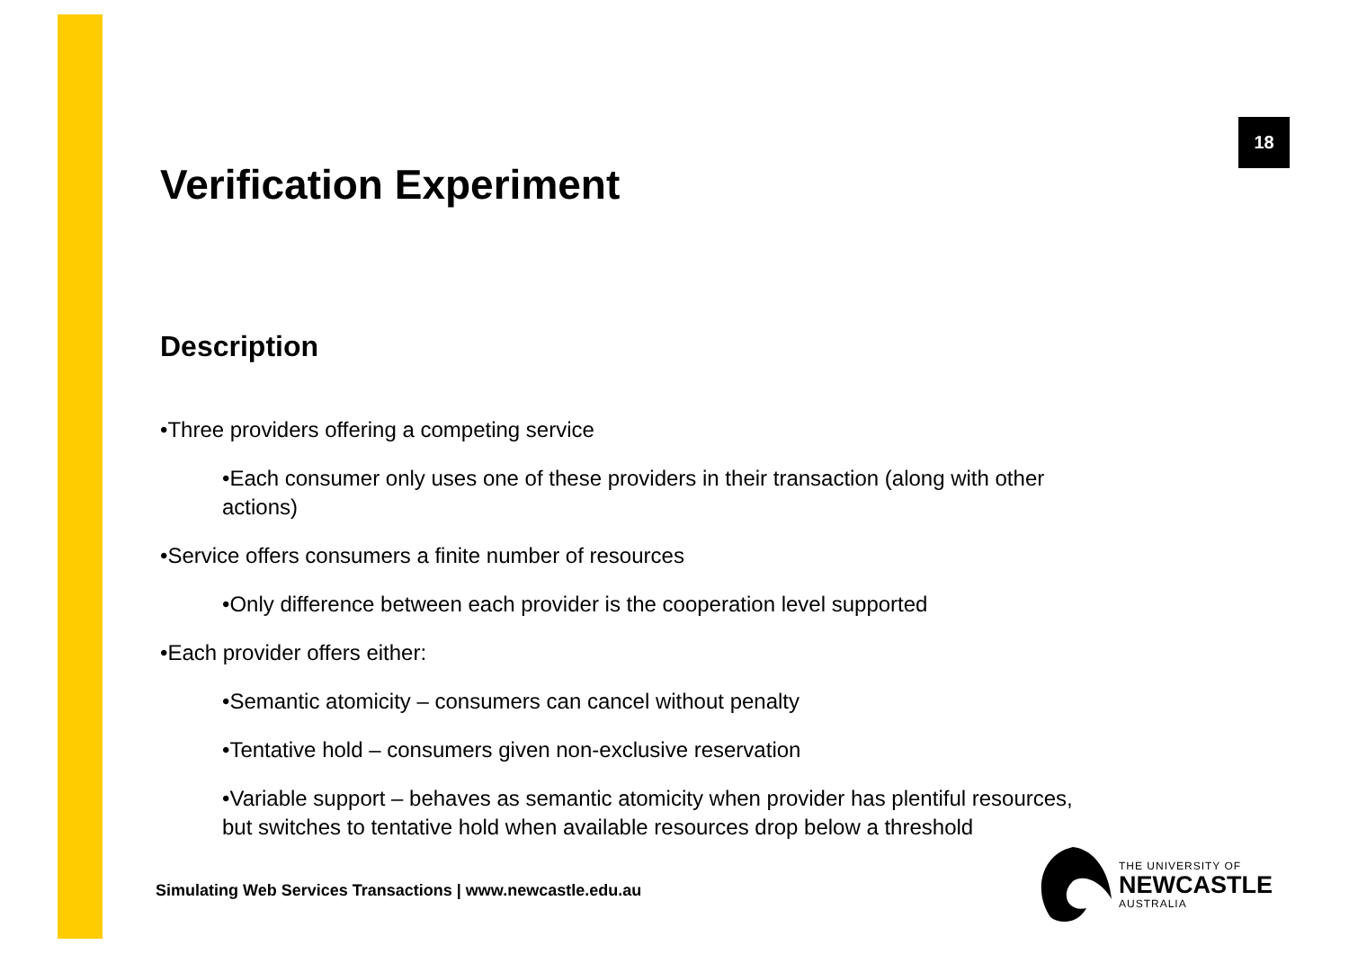18
Verification Experiment
Description
•Three providers offering a competing service
•Each consumer only uses one of these providers in their transaction (along with other actions)
•Service offers consumers a finite number of resources
•Only difference between each provider is the cooperation level supported
•Each provider offers either:
•Semantic atomicity – consumers can cancel without penalty
•Tentative hold – consumers given non-exclusive reservation
•Variable support – behaves as semantic atomicity when provider has plentiful resources, but switches to tentative hold when available resources drop below a threshold
Simulating Web Services Transactions | www.newcastle.edu.au
THE UNIVERSITY OF
NEWCASTLE
AUSTRALIA